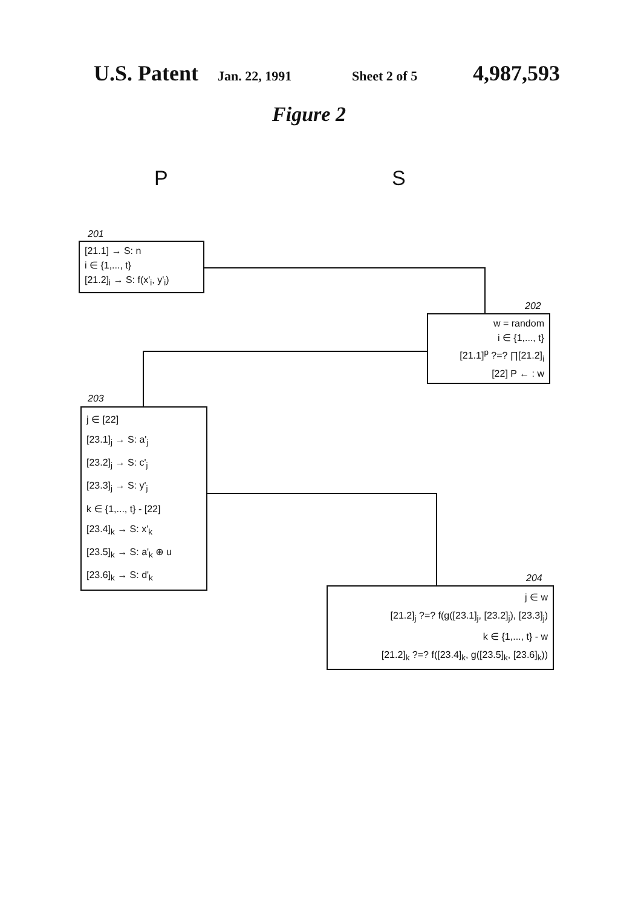U.S. Patent Jan. 22, 1991 Sheet 2 of 5 4,987,593
Figure 2
P S
201
[21.1] → S: n
i ∈ {1,..., t}
[21.2]<sub>i</sub> → S: f(x'<sub>i</sub>, y'<sub>i</sub>)
202
w = random
i ∈ {1,..., t}
[21.1]<sup>p</sup> ?=? ∏[21.2]<sub>i</sub>
[22] P ← : w
203
j ∈ [22]
[23.1]<sub>j</sub> → S: a'<sub>j</sub>
[23.2]<sub>j</sub> → S: c'<sub>j</sub>
[23.3]<sub>j</sub> → S: y'<sub>j</sub>
k ∈ {1,..., t} - [22]
[23.4]<sub>k</sub> → S: x'<sub>k</sub>
[23.5]<sub>k</sub> → S: a'<sub>k</sub> ⊕ u
[23.6]<sub>k</sub> → S: d'<sub>k</sub>
204
j ∈ w
[21.2]<sub>j</sub> ?=? f(g([23.1]<sub>j</sub>, [23.2]<sub>j</sub>), [23.3]<sub>j</sub>)
k ∈ {1,..., t} - w
[21.2]<sub>k</sub> ?=? f([23.4]<sub>k</sub>, g([23.5]<sub>k</sub>, [23.6]<sub>k</sub>))